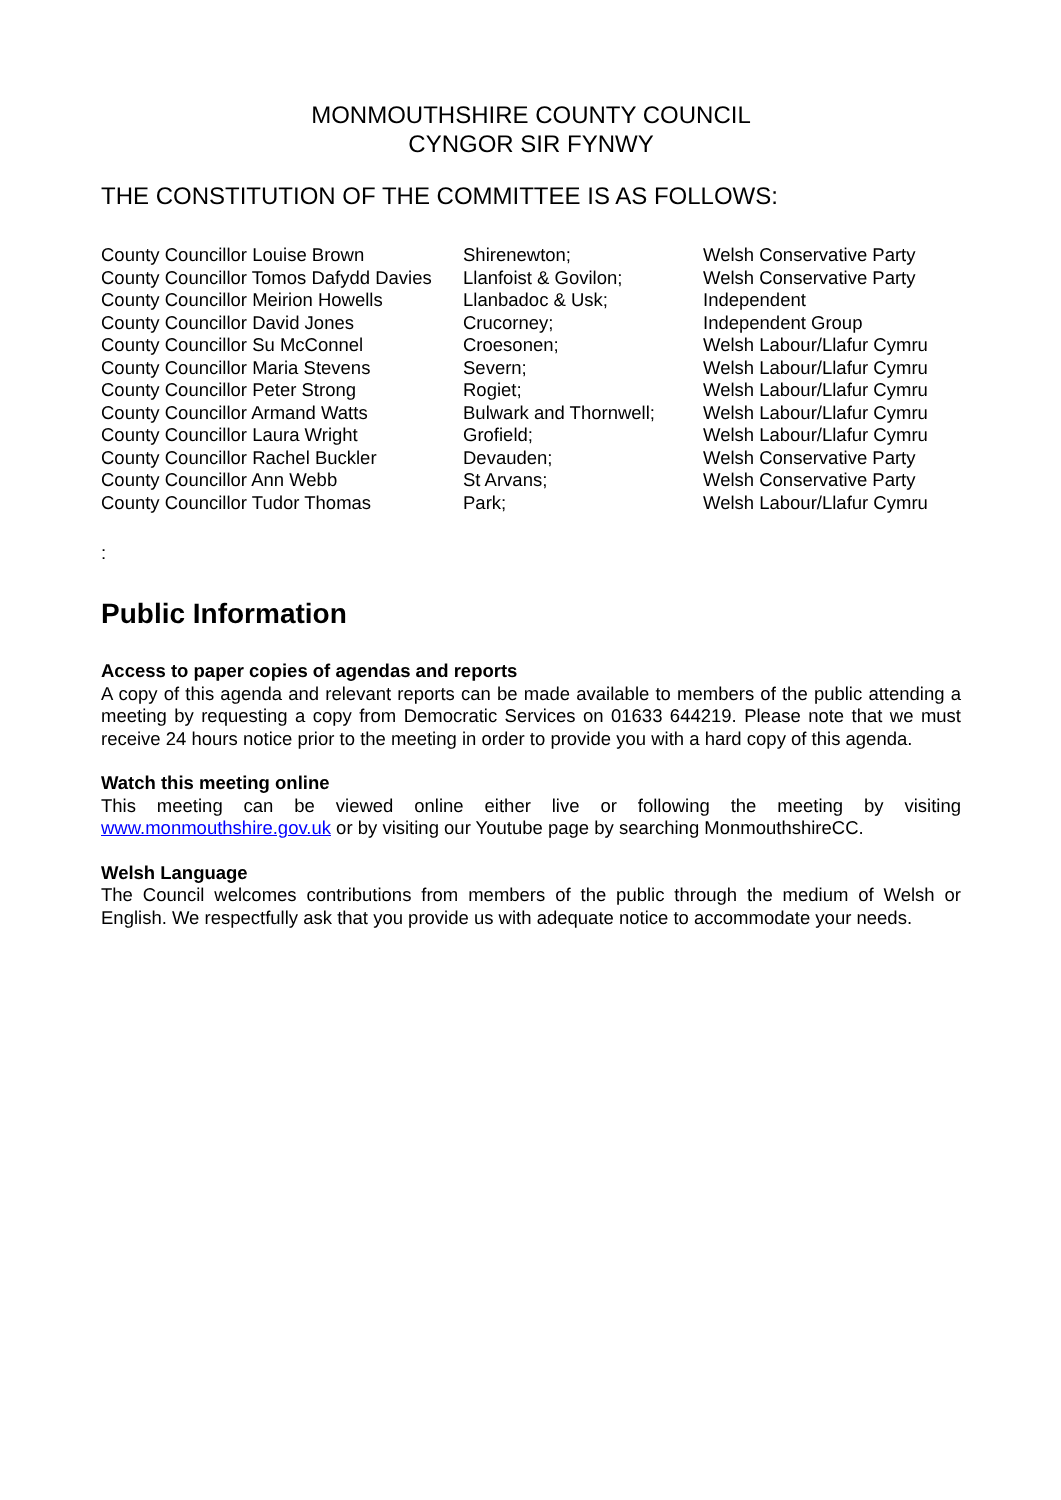MONMOUTHSHIRE COUNTY COUNCIL
CYNGOR SIR FYNWY
THE CONSTITUTION OF THE COMMITTEE IS AS FOLLOWS:
| County Councillor Louise Brown | Shirenewton; | Welsh Conservative Party |
| County Councillor Tomos Dafydd Davies | Llanfoist & Govilon; | Welsh Conservative Party |
| County Councillor Meirion Howells | Llanbadoc & Usk; | Independent |
| County Councillor David Jones | Crucorney; | Independent Group |
| County Councillor Su McConnel | Croesonen; | Welsh Labour/Llafur Cymru |
| County Councillor Maria Stevens | Severn; | Welsh Labour/Llafur Cymru |
| County Councillor Peter Strong | Rogiet; | Welsh Labour/Llafur Cymru |
| County Councillor Armand Watts | Bulwark and Thornwell; | Welsh Labour/Llafur Cymru |
| County Councillor Laura Wright | Grofield; | Welsh Labour/Llafur Cymru |
| County Councillor Rachel Buckler | Devauden; | Welsh Conservative Party |
| County Councillor Ann Webb | St Arvans; | Welsh Conservative Party |
| County Councillor Tudor Thomas | Park; | Welsh Labour/Llafur Cymru |
:
Public Information
Access to paper copies of agendas and reports
A copy of this agenda and relevant reports can be made available to members of the public attending a meeting by requesting a copy from Democratic Services on 01633 644219. Please note that we must receive 24 hours notice prior to the meeting in order to provide you with a hard copy of this agenda.
Watch this meeting online
This meeting can be viewed online either live or following the meeting by visiting www.monmouthshire.gov.uk or by visiting our Youtube page by searching MonmouthshireCC.
Welsh Language
The Council welcomes contributions from members of the public through the medium of Welsh or English. We respectfully ask that you provide us with adequate notice to accommodate your needs.